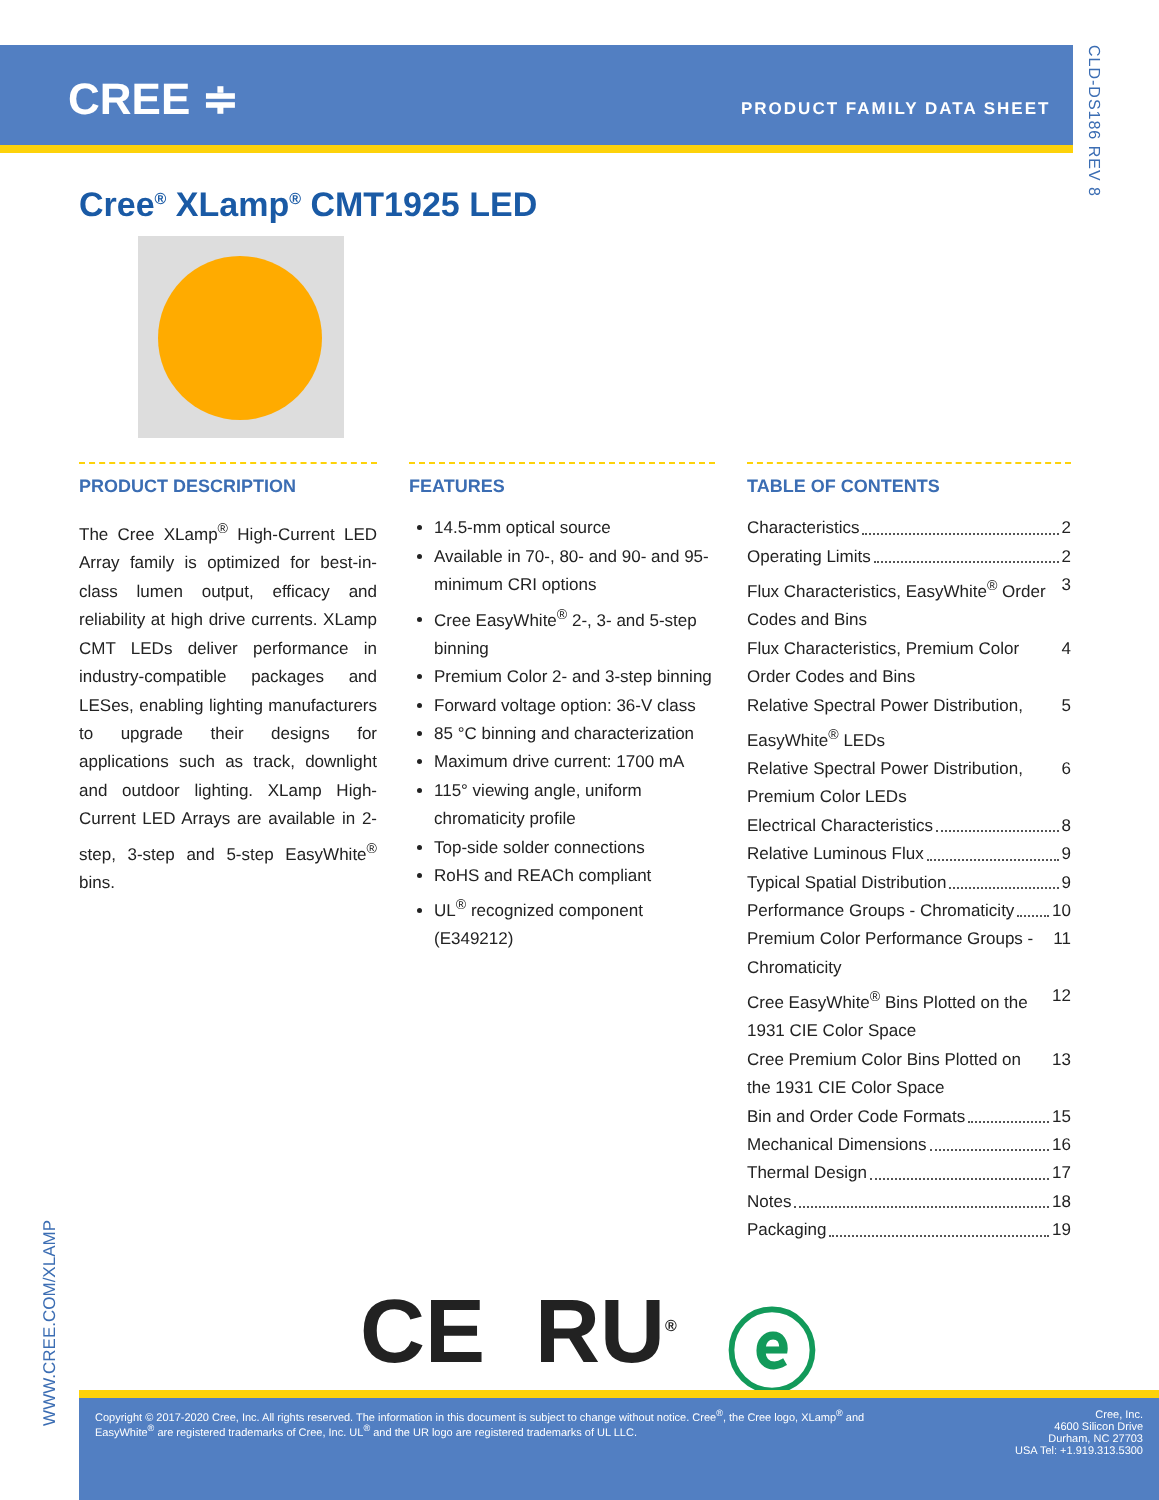CREE ≑ PRODUCT FAMILY DATA SHEET
CLD-DS186 REV 8
Cree<sup>®</sup> XLamp<sup>®</sup> CMT1925 LED
PRODUCT DESCRIPTION
The Cree XLamp<sup>®</sup> High-Current LED Array family is optimized for best-in-class lumen output, efficacy and reliability at high drive currents. XLamp CMT LEDs deliver performance in industry-compatible packages and LESes, enabling lighting manufacturers to upgrade their designs for applications such as track, downlight and outdoor lighting. XLamp High-Current LED Arrays are available in 2-step, 3-step and 5-step EasyWhite<sup>®</sup> bins.
FEATURES
14.5-mm optical source
Available in 70-, 80- and 90- and 95-minimum CRI options
Cree EasyWhite<sup>®</sup> 2-, 3- and 5-step binning
Premium Color 2- and 3-step binning
Forward voltage option: 36-V class
85 °C binning and characterization
Maximum drive current: 1700 mA
115° viewing angle, uniform chromaticity profile
Top-side solder connections
RoHS and REACh compliant
UL<sup>®</sup> recognized component (E349212)
TABLE OF CONTENTS
Characteristics 2
Operating Limits 2
Flux Characteristics, EasyWhite<sup>®</sup> Order Codes and Bins 3
Flux Characteristics, Premium Color Order Codes and Bins 4
Relative Spectral Power Distribution, EasyWhite<sup>®</sup> LEDs 5
Relative Spectral Power Distribution, Premium Color LEDs 6
Electrical Characteristics 8
Relative Luminous Flux 9
Typical Spatial Distribution 9
Performance Groups - Chromaticity 10
Premium Color Performance Groups - Chromaticity 11
Cree EasyWhite<sup>®</sup> Bins Plotted on the 1931 CIE Color Space 12
Cree Premium Color Bins Plotted on the 1931 CIE Color Space 13
Bin and Order Code Formats 15
Mechanical Dimensions 16
Thermal Design 17
Notes 18
Packaging 19
WWW.CREE.COM/XLAMP
CE RU<sup>®</sup> ⓔ
Copyright © 2017-2020 Cree, Inc. All rights reserved. The information in this document is subject to change without notice. Cree<sup>®</sup>, the Cree logo, XLamp<sup>®</sup> and EasyWhite<sup>®</sup> are registered trademarks of Cree, Inc. UL<sup>®</sup> and the UR logo are registered trademarks of UL LLC.
Cree, Inc.
4600 Silicon Drive
Durham, NC 27703
USA Tel: +1.919.313.5300